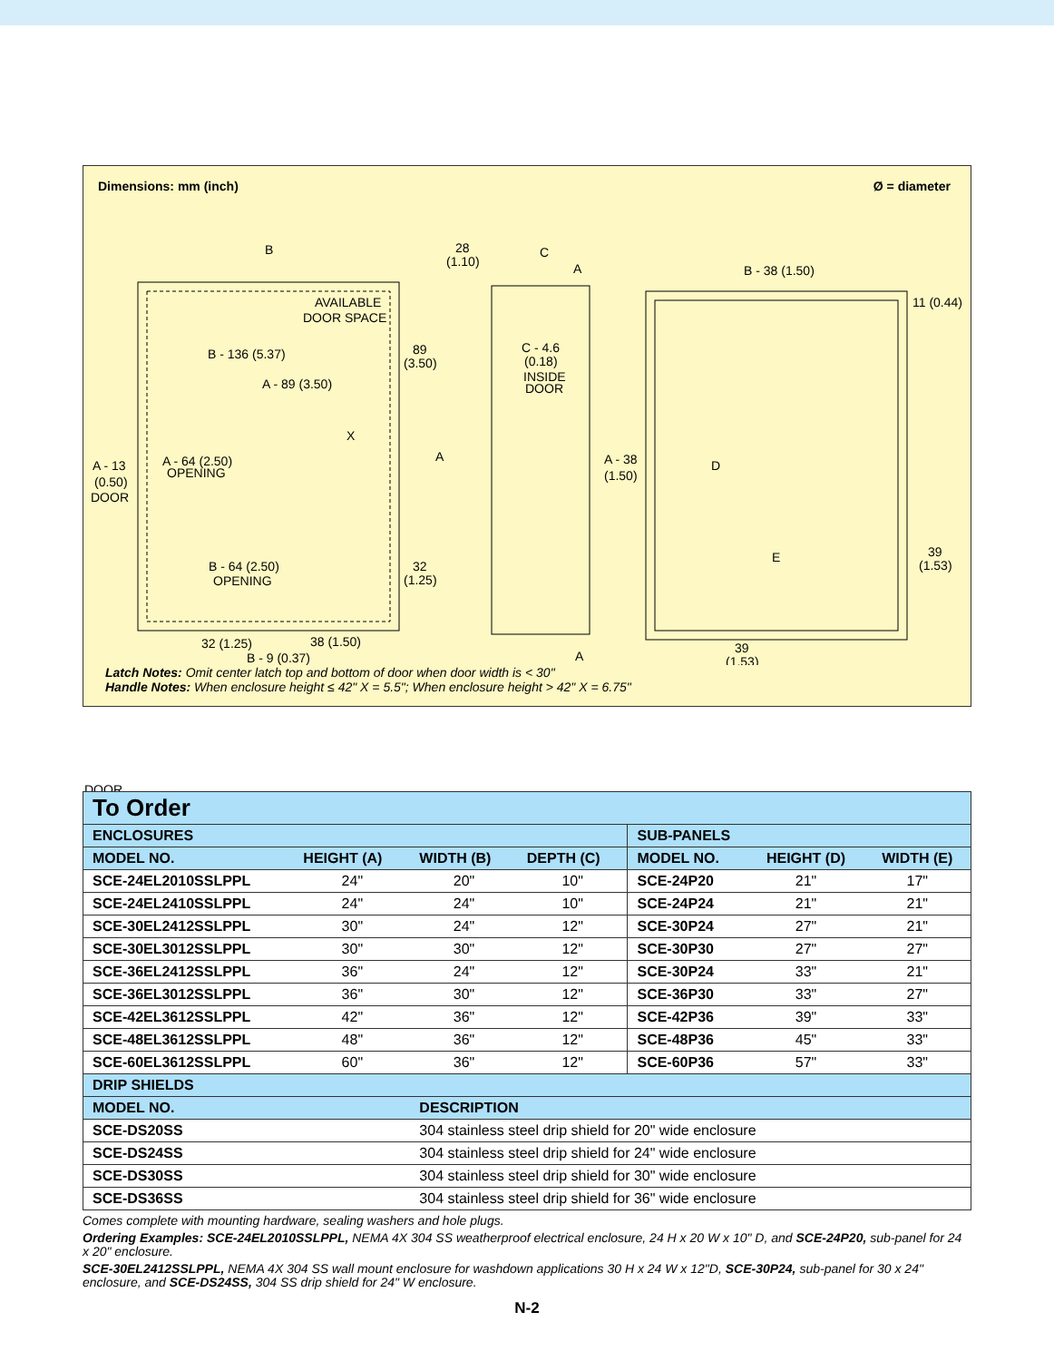Dimensions: mm (inch) Ø = diameter
B
28
(1.10)
C
AVAILABLE
DOOR SPACE
B - 136 (5.37)
89
(3.50)
A - 89 (3.50)
X
A - 13
(0.50)
DOOR
A - 64 (2.50)
OPENING
A
B - 64 (2.50)
OPENING
32
(1.25)
32 (1.25)
38 (1.50)
B - 9 (0.37)
C - 4.6
(0.18)
INSIDE
DOOR
A
A
A - 38
(1.50)
B - 38 (1.50)
11 (0.44)
D
E
39
(1.53)
39
(1.53)
Latch Notes: Omit center latch top and bottom of door when door width is < 30"
Handle Notes: When enclosure height ≤ 42" X = 5.5"; When enclosure height > 42" X = 6.75"
DOOR
To Order
| ENCLOSURES | | | | SUB-PANELS | | |
| MODEL NO. | HEIGHT (A) | WIDTH (B) | DEPTH (C) | MODEL NO. | HEIGHT (D) | WIDTH (E) |
| SCE-24EL2010SSLPPL | 24" | 20" | 10" | SCE-24P20 | 21" | 17" |
| SCE-24EL2410SSLPPL | 24" | 24" | 10" | SCE-24P24 | 21" | 21" |
| SCE-30EL2412SSLPPL | 30" | 24" | 12" | SCE-30P24 | 27" | 21" |
| SCE-30EL3012SSLPPL | 30" | 30" | 12" | SCE-30P30 | 27" | 27" |
| SCE-36EL2412SSLPPL | 36" | 24" | 12" | SCE-30P24 | 33" | 21" |
| SCE-36EL3012SSLPPL | 36" | 30" | 12" | SCE-36P30 | 33" | 27" |
| SCE-42EL3612SSLPPL | 42" | 36" | 12" | SCE-42P36 | 39" | 33" |
| SCE-48EL3612SSLPPL | 48" | 36" | 12" | SCE-48P36 | 45" | 33" |
| SCE-60EL3612SSLPPL | 60" | 36" | 12" | SCE-60P36 | 57" | 33" |
| DRIP SHIELDS | | | | | | |
| MODEL NO. | | DESCRIPTION | | | | |
| SCE-DS20SS | | 304 stainless steel drip shield for 20" wide enclosure | | | | |
| SCE-DS24SS | | 304 stainless steel drip shield for 24" wide enclosure | | | | |
| SCE-DS30SS | | 304 stainless steel drip shield for 30" wide enclosure | | | | |
| SCE-DS36SS | | 304 stainless steel drip shield for 36" wide enclosure | | | | |
Comes complete with mounting hardware, sealing washers and hole plugs.
Ordering Examples: SCE-24EL2010SSLPPL, NEMA 4X 304 SS weatherproof electrical enclosure, 24 H x 20 W x 10" D, and SCE-24P20, sub-panel for 24 x 20" enclosure.
SCE-30EL2412SSLPPL, NEMA 4X 304 SS wall mount enclosure for washdown applications 30 H x 24 W x 12"D, SCE-30P24, sub-panel for 30 x 24" enclosure, and SCE-DS24SS, 304 SS drip shield for 24" W enclosure.
N-2